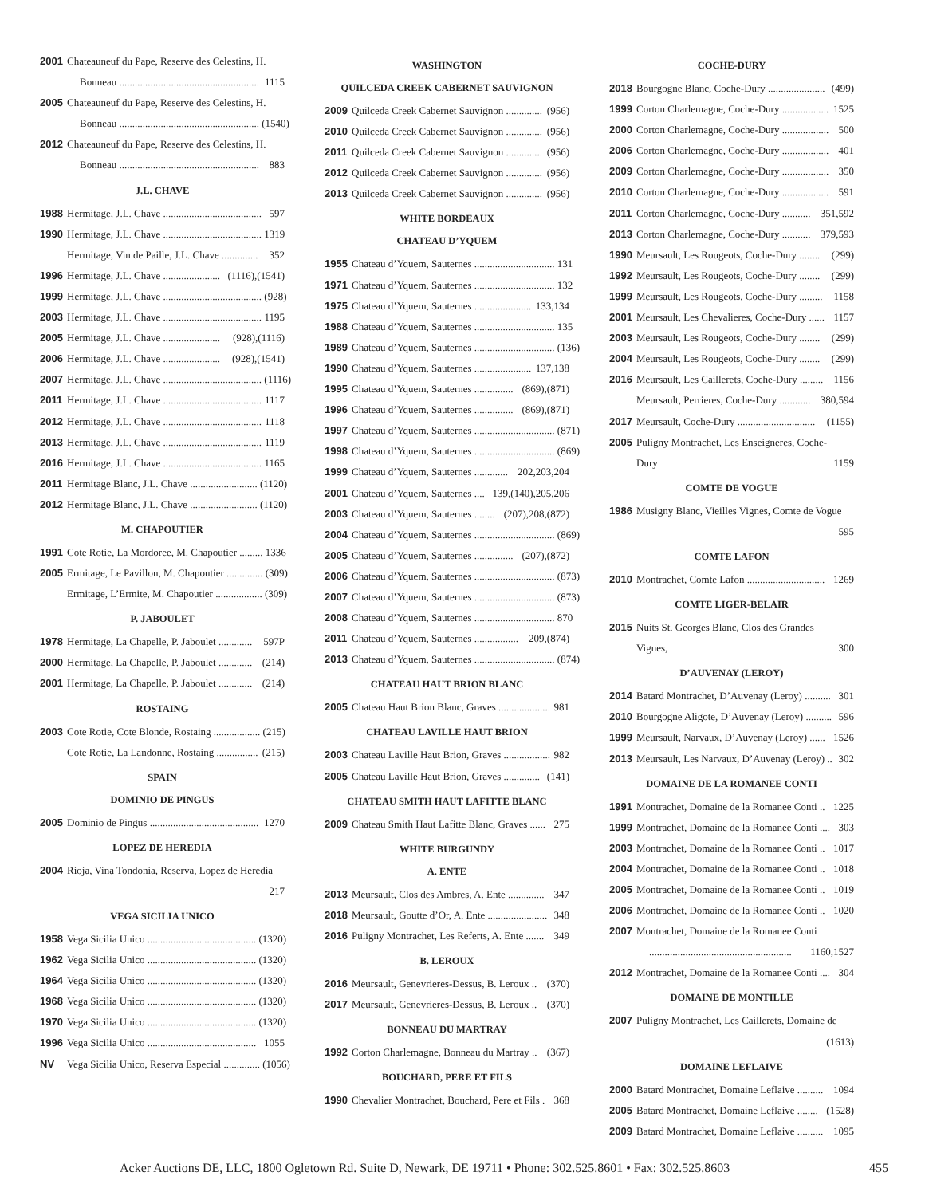2001 Chateauneuf du Pape, Reserve des Celestins, H.
Bonneau ...................................................... 1115
2005 Chateauneuf du Pape, Reserve des Celestins, H.
Bonneau ...................................................... (1540)
2012 Chateauneuf du Pape, Reserve des Celestins, H.
Bonneau ...................................................... 883
J.L. CHAVE
1988 Hermitage, J.L. Chave ...................................... 597
1990 Hermitage, J.L. Chave ...................................... 1319
Hermitage, Vin de Paille, J.L. Chave .............. 352
1996 Hermitage, J.L. Chave ...................... (1116),(1541)
1999 Hermitage, J.L. Chave ...................................... (928)
2003 Hermitage, J.L. Chave ...................................... 1195
2005 Hermitage, J.L. Chave ...................... (928),(1116)
2006 Hermitage, J.L. Chave ...................... (928),(1541)
2007 Hermitage, J.L. Chave ...................................... (1116)
2011 Hermitage, J.L. Chave ...................................... 1117
2012 Hermitage, J.L. Chave ...................................... 1118
2013 Hermitage, J.L. Chave ...................................... 1119
2016 Hermitage, J.L. Chave ...................................... 1165
2011 Hermitage Blanc, J.L. Chave .......................... (1120)
2012 Hermitage Blanc, J.L. Chave .......................... (1120)
M. CHAPOUTIER
1991 Cote Rotie, La Mordoree, M. Chapoutier ......... 1336
2005 Ermitage, Le Pavillon, M. Chapoutier .............. (309)
Ermitage, L’Ermite, M. Chapoutier .................. (309)
P. JABOULET
1978 Hermitage, La Chapelle, P. Jaboulet ............. 597P
2000 Hermitage, La Chapelle, P. Jaboulet ............. (214)
2001 Hermitage, La Chapelle, P. Jaboulet ............. (214)
ROSTAING
2003 Cote Rotie, Cote Blonde, Rostaing .................. (215)
Cote Rotie, La Landonne, Rostaing ................ (215)
SPAIN
DOMINIO DE PINGUS
2005 Dominio de Pingus .......................................... 1270
LOPEZ DE HEREDIA
2004 Rioja, Vina Tondonia, Reserva, Lopez de Heredia
217
VEGA SICILIA UNICO
1958 Vega Sicilia Unico .......................................... (1320)
1962 Vega Sicilia Unico .......................................... (1320)
1964 Vega Sicilia Unico .......................................... (1320)
1968 Vega Sicilia Unico .......................................... (1320)
1970 Vega Sicilia Unico .......................................... (1320)
1996 Vega Sicilia Unico .......................................... 1055
NV Vega Sicilia Unico, Reserva Especial .............. (1056)
WASHINGTON
QUILCEDA CREEK CABERNET SAUVIGNON
2009 Quilceda Creek Cabernet Sauvignon .............. (956)
2010 Quilceda Creek Cabernet Sauvignon .............. (956)
2011 Quilceda Creek Cabernet Sauvignon .............. (956)
2012 Quilceda Creek Cabernet Sauvignon .............. (956)
2013 Quilceda Creek Cabernet Sauvignon .............. (956)
WHITE BORDEAUX
CHATEAU D’YQUEM
1955 Chateau d’Yquem, Sauternes ............................... 131
1971 Chateau d’Yquem, Sauternes ............................... 132
1975 Chateau d’Yquem, Sauternes ...................... 133,134
1988 Chateau d’Yquem, Sauternes ............................... 135
1989 Chateau d’Yquem, Sauternes ............................... (136)
1990 Chateau d’Yquem, Sauternes ...................... 137,138
1995 Chateau d’Yquem, Sauternes ............... (869),(871)
1996 Chateau d’Yquem, Sauternes ............... (869),(871)
1997 Chateau d’Yquem, Sauternes ............................... (871)
1998 Chateau d’Yquem, Sauternes ............................... (869)
1999 Chateau d’Yquem, Sauternes ............. 202,203,204
2001 Chateau d’Yquem, Sauternes .... 139,(140),205,206
2003 Chateau d’Yquem, Sauternes ........ (207),208,(872)
2004 Chateau d’Yquem, Sauternes ............................... (869)
2005 Chateau d’Yquem, Sauternes ............... (207),(872)
2006 Chateau d’Yquem, Sauternes ............................... (873)
2007 Chateau d’Yquem, Sauternes ............................... (873)
2008 Chateau d’Yquem, Sauternes ............................... 870
2011 Chateau d’Yquem, Sauternes ................. 209,(874)
2013 Chateau d’Yquem, Sauternes ............................... (874)
CHATEAU HAUT BRION BLANC
2005 Chateau Haut Brion Blanc, Graves .................... 981
CHATEAU LAVILLE HAUT BRION
2003 Chateau Laville Haut Brion, Graves .................. 982
2005 Chateau Laville Haut Brion, Graves .............. (141)
CHATEAU SMITH HAUT LAFITTE BLANC
2009 Chateau Smith Haut Lafitte Blanc, Graves ...... 275
WHITE BURGUNDY
A. ENTE
2013 Meursault, Clos des Ambres, A. Ente .............. 347
2018 Meursault, Goutte d’Or, A. Ente ....................... 348
2016 Puligny Montrachet, Les Referts, A. Ente ....... 349
B. LEROUX
2016 Meursault, Genevrieres-Dessus, B. Leroux .. (370)
2017 Meursault, Genevrieres-Dessus, B. Leroux .. (370)
BONNEAU DU MARTRAY
1992 Corton Charlemagne, Bonneau du Martray .. (367)
BOUCHARD, PERE ET FILS
1990 Chevalier Montrachet, Bouchard, Pere et Fils . 368
COCHE-DURY
2018 Bourgogne Blanc, Coche-Dury ...................... (499)
1999 Corton Charlemagne, Coche-Dury .................. 1525
2000 Corton Charlemagne, Coche-Dury .................. 500
2006 Corton Charlemagne, Coche-Dury .................. 401
2009 Corton Charlemagne, Coche-Dury .................. 350
2010 Corton Charlemagne, Coche-Dury .................. 591
2011 Corton Charlemagne, Coche-Dury ........... 351,592
2013 Corton Charlemagne, Coche-Dury ........... 379,593
1990 Meursault, Les Rougeots, Coche-Dury ........ (299)
1992 Meursault, Les Rougeots, Coche-Dury ........ (299)
1999 Meursault, Les Rougeots, Coche-Dury ......... 1158
2001 Meursault, Les Chevalieres, Coche-Dury ...... 1157
2003 Meursault, Les Rougeots, Coche-Dury ........ (299)
2004 Meursault, Les Rougeots, Coche-Dury ........ (299)
2016 Meursault, Les Caillerets, Coche-Dury ......... 1156
Meursault, Perrieres, Coche-Dury ............ 380,594
2017 Meursault, Coche-Dury .............................. (1155)
2005 Puligny Montrachet, Les Enseigneres, Coche-
Dury 1159
COMTE DE VOGUE
1986 Musigny Blanc, Vieilles Vignes, Comte de Vogue
595
COMTE LAFON
2010 Montrachet, Comte Lafon .............................. 1269
COMTE LIGER-BELAIR
2015 Nuits St. Georges Blanc, Clos des Grandes
Vignes, 300
D’AUVENAY (LEROY)
2014 Batard Montrachet, D’Auvenay (Leroy) .......... 301
2010 Bourgogne Aligote, D’Auvenay (Leroy) .......... 596
1999 Meursault, Narvaux, D’Auvenay (Leroy) ...... 1526
2013 Meursault, Les Narvaux, D’Auvenay (Leroy) .. 302
DOMAINE DE LA ROMANEE CONTI
1991 Montrachet, Domaine de la Romanee Conti .. 1225
1999 Montrachet, Domaine de la Romanee Conti .... 303
2003 Montrachet, Domaine de la Romanee Conti .. 1017
2004 Montrachet, Domaine de la Romanee Conti .. 1018
2005 Montrachet, Domaine de la Romanee Conti .. 1019
2006 Montrachet, Domaine de la Romanee Conti .. 1020
2007 Montrachet, Domaine de la Romanee Conti
....................................................... 1160,1527
2012 Montrachet, Domaine de la Romanee Conti .... 304
DOMAINE DE MONTILLE
2007 Puligny Montrachet, Les Caillerets, Domaine de
(1613)
DOMAINE LEFLAIVE
2000 Batard Montrachet, Domaine Leflaive .......... 1094
2005 Batard Montrachet, Domaine Leflaive ........ (1528)
2009 Batard Montrachet, Domaine Leflaive .......... 1095
Acker Auctions DE, LLC, 1800 Ogletown Rd. Suite D, Newark, DE 19711 • Phone: 302.525.8601 • Fax: 302.525.8603
455